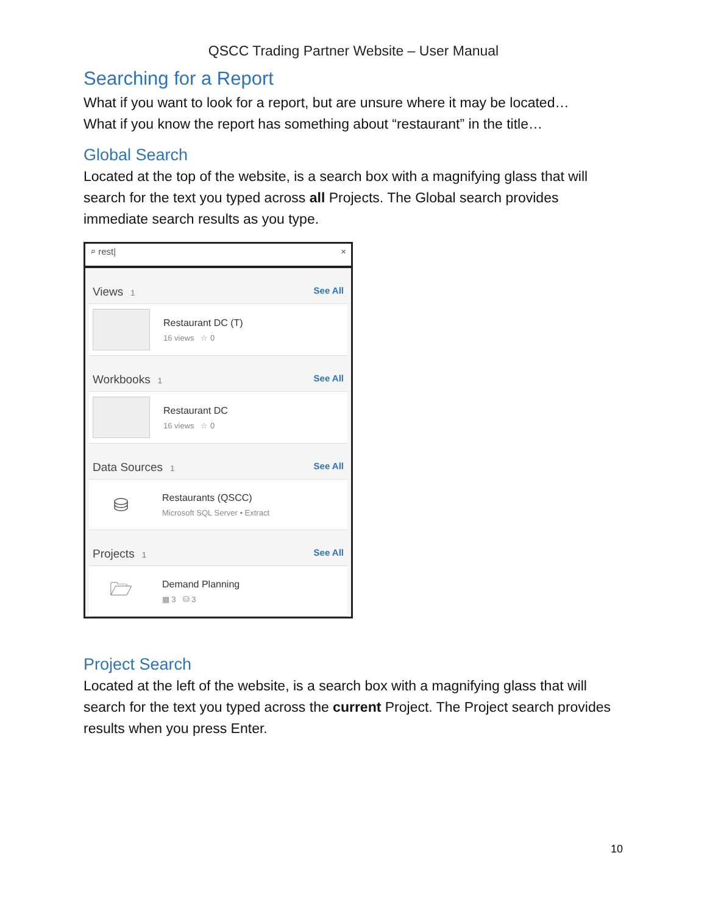QSCC Trading Partner Website – User Manual
Searching for a Report
What if you want to look for a report, but are unsure where it may be located…
What if you know the report has something about “restaurant” in the title…
Global Search
Located at the top of the website, is a search box with a magnifying glass that will search for the text you typed across all Projects. The Global search provides immediate search results as you type.
⌕ rest| ×
Views 1 See All
Restaurant DC (T)
16 views ☆ 0
Workbooks 1 See All
Restaurant DC
16 views ☆ 0
Data Sources 1 See All
⛁
Restaurants (QSCC)
Microsoft SQL Server • Extract
Projects 1 See All
🗁
Demand Planning
▦ 3 ⛁ 3
Project Search
Located at the left of the website, is a search box with a magnifying glass that will search for the text you typed across the current Project. The Project search provides results when you press Enter.
10